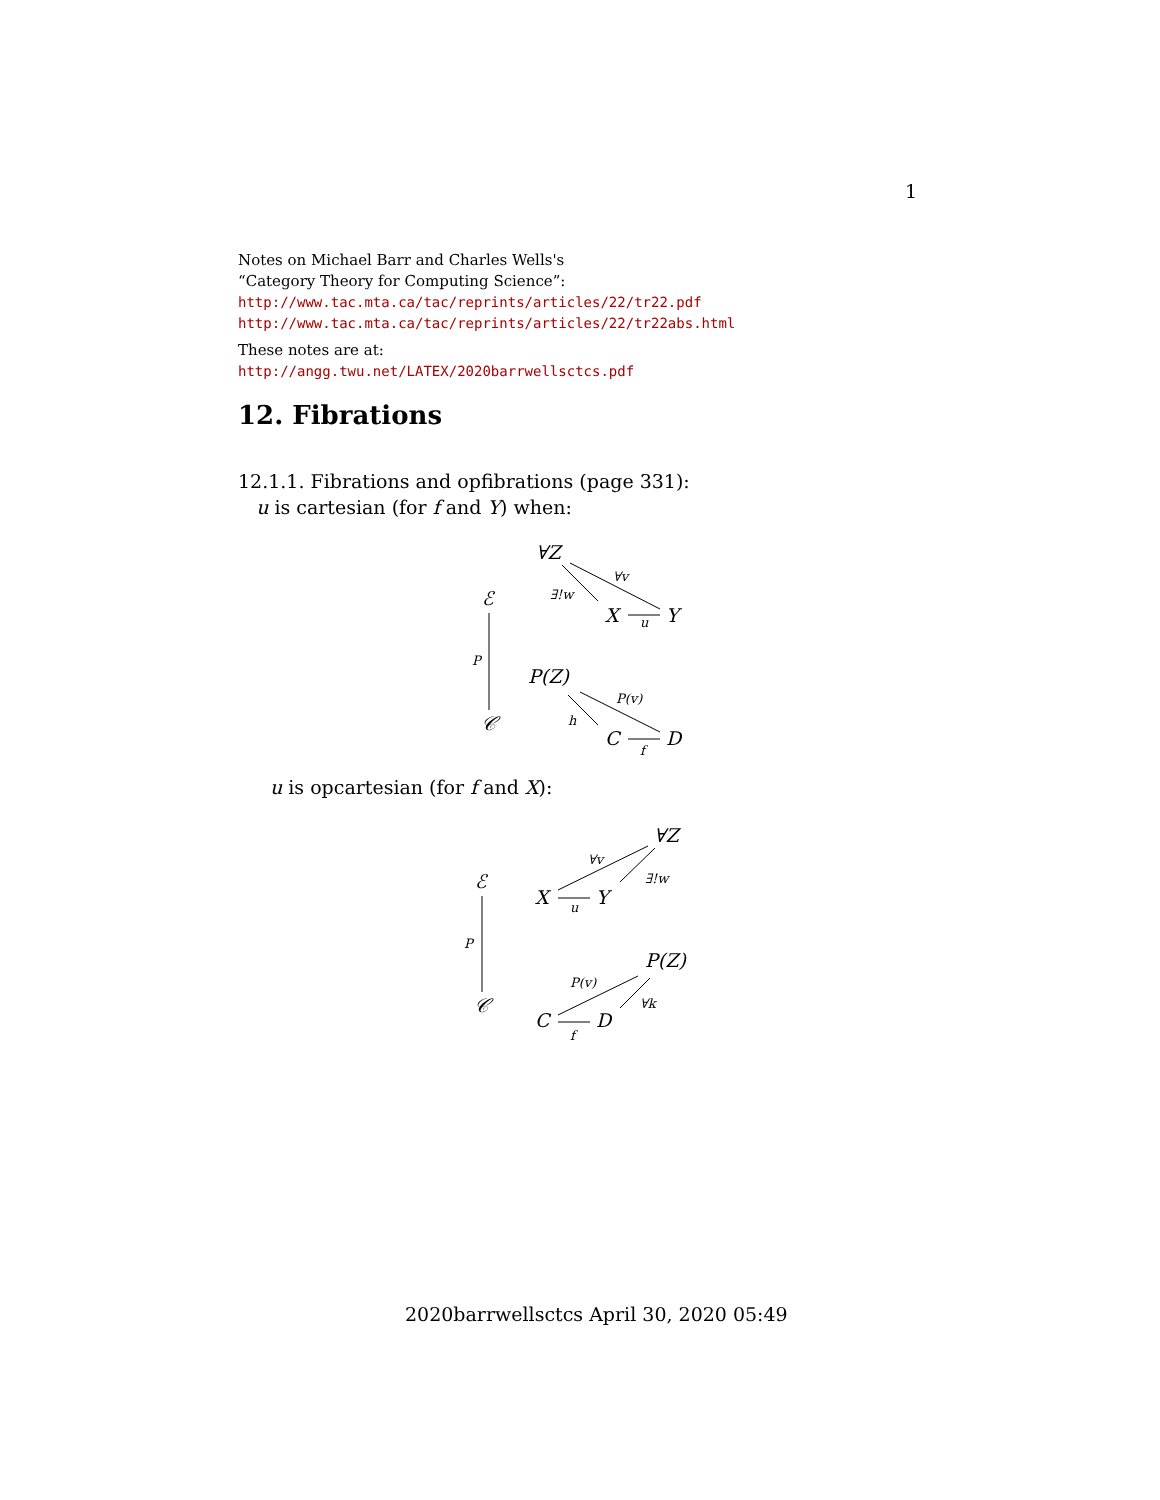1
Notes on Michael Barr and Charles Wells's
“Category Theory for Computing Science”:
http://www.tac.mta.ca/tac/reprints/articles/22/tr22.pdf
http://www.tac.mta.ca/tac/reprints/articles/22/tr22abs.html
These notes are at:
http://angg.twu.net/LATEX/2020barrwellsctcs.pdf
12. Fibrations
12.1.1. Fibrations and opfibrations (page 331):
u is cartesian (for f and Y) when:
∀Z
ℰ
X
Y
P(Z)
𝒞
C
D
∀v
∃!w
u
P
P(v)
h
f
u is opcartesian (for f and X):
∀Z
ℰ
X
Y
P(Z)
𝒞
C
D
∀v
∃!w
u
P
P(v)
∀k
f
2020barrwellsctcs April 30, 2020 05:49